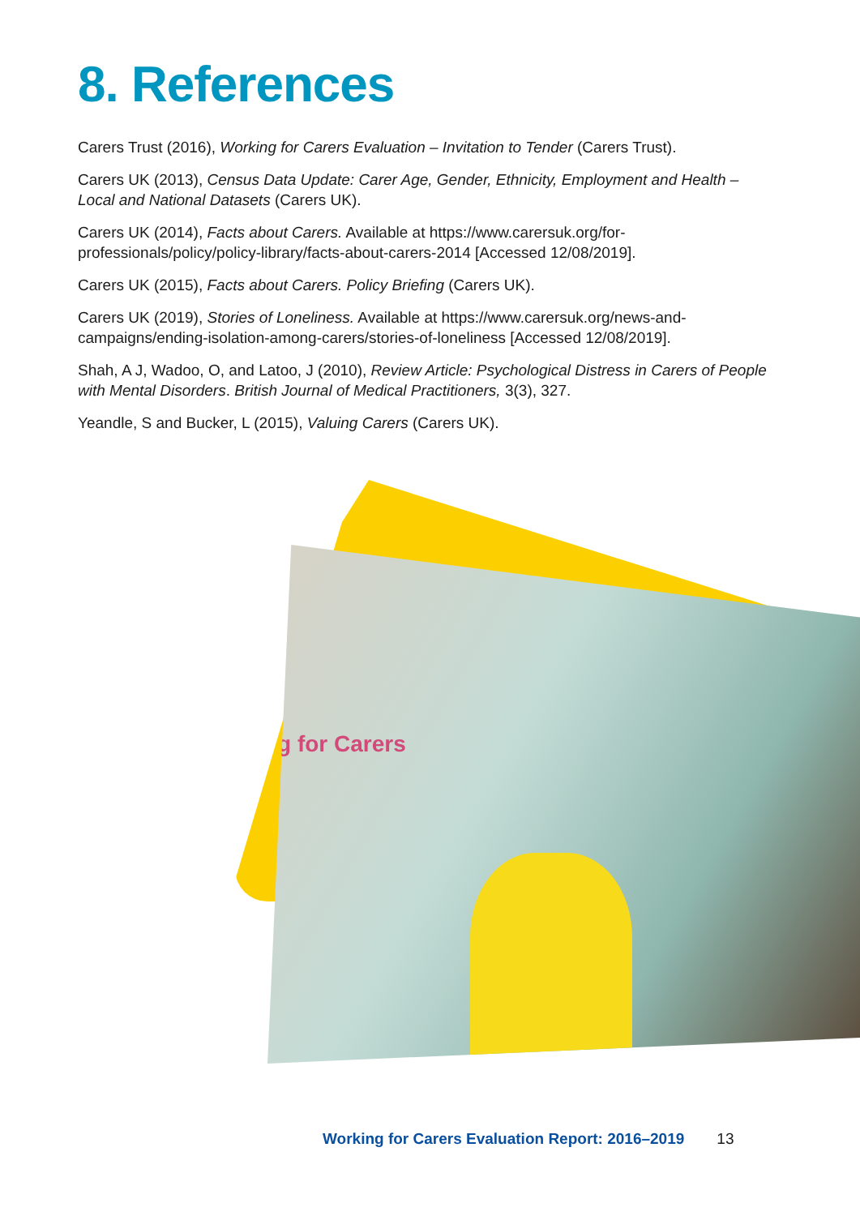8. References
Carers Trust (2016), Working for Carers Evaluation – Invitation to Tender (Carers Trust).
Carers UK (2013), Census Data Update: Carer Age, Gender, Ethnicity, Employment and Health – Local and National Datasets (Carers UK).
Carers UK (2014), Facts about Carers. Available at https://www.carersuk.org/for-professionals/policy/policy-library/facts-about-carers-2014 [Accessed 12/08/2019].
Carers UK (2015), Facts about Carers. Policy Briefing (Carers UK).
Carers UK (2019), Stories of Loneliness. Available at https://www.carersuk.org/news-and-campaigns/ending-isolation-among-carers/stories-of-loneliness [Accessed 12/08/2019].
Shah, A J, Wadoo, O, and Latoo, J (2010), Review Article: Psychological Distress in Carers of People with Mental Disorders. British Journal of Medical Practitioners, 3(3), 327.
Yeandle, S and Bucker, L (2015), Valuing Carers (Carers UK).
g for Carers
Working for Carers Evaluation Report: 2016–2019 13